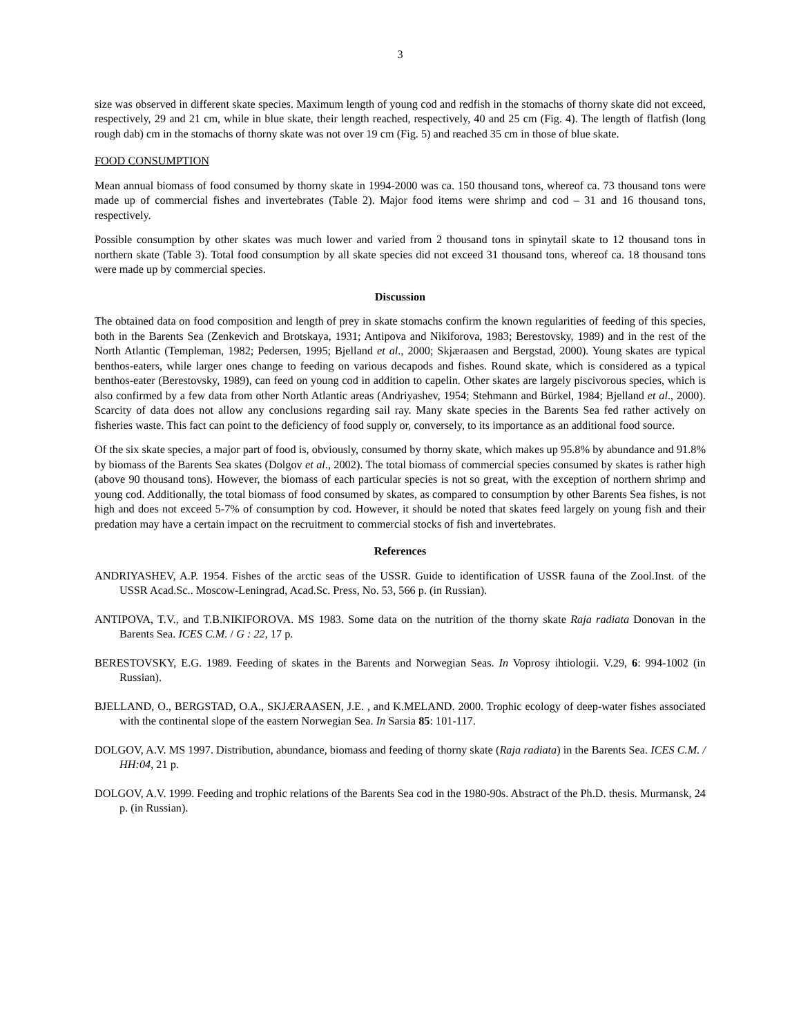3
size was observed in different skate species. Maximum length of young cod and redfish in the stomachs of thorny skate did not exceed, respectively, 29 and 21 cm, while in blue skate, their length reached, respectively, 40 and 25 cm (Fig. 4). The length of flatfish (long rough dab) cm in the stomachs of thorny skate was not over 19 cm (Fig. 5) and reached 35 cm in those of blue skate.
FOOD CONSUMPTION
Mean annual biomass of food consumed by thorny skate in 1994-2000 was ca. 150 thousand tons, whereof ca. 73 thousand tons were made up of commercial fishes and invertebrates (Table 2). Major food items were shrimp and cod – 31 and 16 thousand tons, respectively.
Possible consumption by other skates was much lower and varied from 2 thousand tons in spinytail skate to 12 thousand tons in northern skate (Table 3). Total food consumption by all skate species did not exceed 31 thousand tons, whereof ca. 18 thousand tons were made up by commercial species.
Discussion
The obtained data on food composition and length of prey in skate stomachs confirm the known regularities of feeding of this species, both in the Barents Sea (Zenkevich and Brotskaya, 1931; Antipova and Nikiforova, 1983; Berestovsky, 1989) and in the rest of the North Atlantic (Templeman, 1982; Pedersen, 1995; Bjelland et al., 2000; Skjæraasen and Bergstad, 2000). Young skates are typical benthos-eaters, while larger ones change to feeding on various decapods and fishes. Round skate, which is considered as a typical benthos-eater (Berestovsky, 1989), can feed on young cod in addition to capelin. Other skates are largely piscivorous species, which is also confirmed by a few data from other North Atlantic areas (Andriyashev, 1954; Stehmann and Bürkel, 1984; Bjelland et al., 2000). Scarcity of data does not allow any conclusions regarding sail ray. Many skate species in the Barents Sea fed rather actively on fisheries waste. This fact can point to the deficiency of food supply or, conversely, to its importance as an additional food source.
Of the six skate species, a major part of food is, obviously, consumed by thorny skate, which makes up 95.8% by abundance and 91.8% by biomass of the Barents Sea skates (Dolgov et al., 2002). The total biomass of commercial species consumed by skates is rather high (above 90 thousand tons). However, the biomass of each particular species is not so great, with the exception of northern shrimp and young cod. Additionally, the total biomass of food consumed by skates, as compared to consumption by other Barents Sea fishes, is not high and does not exceed 5-7% of consumption by cod. However, it should be noted that skates feed largely on young fish and their predation may have a certain impact on the recruitment to commercial stocks of fish and invertebrates.
References
ANDRIYASHEV, A.P. 1954. Fishes of the arctic seas of the USSR. Guide to identification of USSR fauna of the Zool.Inst. of the USSR Acad.Sc.. Moscow-Leningrad, Acad.Sc. Press, No. 53, 566 p. (in Russian).
ANTIPOVA, T.V., and T.B.NIKIFOROVA. MS 1983. Some data on the nutrition of the thorny skate Raja radiata Donovan in the Barents Sea. ICES C.M. / G : 22, 17 p.
BERESTOVSKY, E.G. 1989. Feeding of skates in the Barents and Norwegian Seas. In Voprosy ihtiologii. V.29, 6: 994-1002 (in Russian).
BJELLAND, O., BERGSTAD, O.A., SKJÆRAASEN, J.E. , and K.MELAND. 2000. Trophic ecology of deep-water fishes associated with the continental slope of the eastern Norwegian Sea. In Sarsia 85: 101-117.
DOLGOV, A.V. MS 1997. Distribution, abundance, biomass and feeding of thorny skate (Raja radiata) in the Barents Sea. ICES C.M. / HH:04, 21 p.
DOLGOV, A.V. 1999. Feeding and trophic relations of the Barents Sea cod in the 1980-90s. Abstract of the Ph.D. thesis. Murmansk, 24 p. (in Russian).